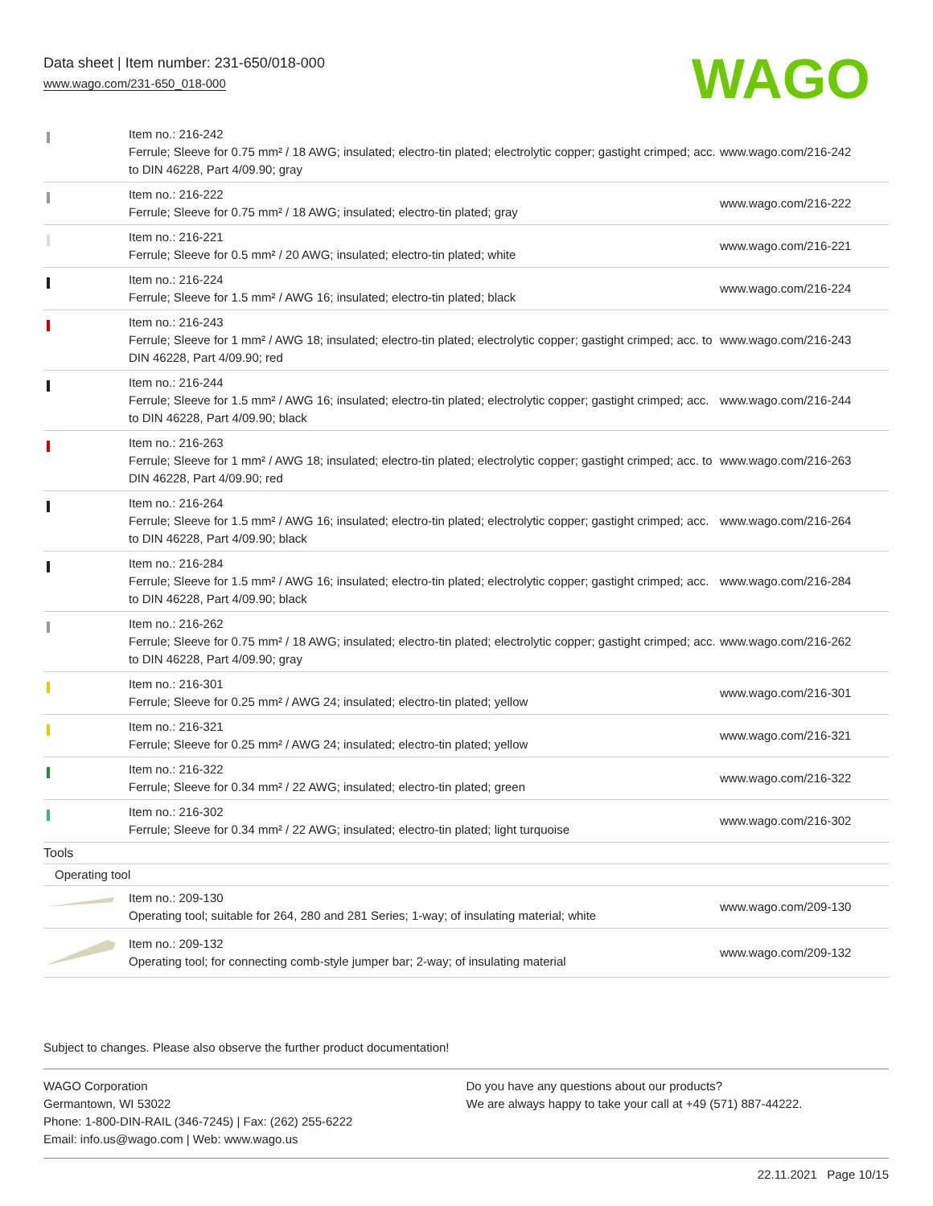Data sheet | Item number: 231-650/018-000
www.wago.com/231-650_018-000
WAGO
| | Item no.: 216-242 Ferrule; Sleeve for 0.75 mm² / 18 AWG; insulated; electro-tin plated; electrolytic copper; gastight crimped; acc. to DIN 46228, Part 4/09.90; gray | www.wago.com/216-242 |
| | Item no.: 216-222 Ferrule; Sleeve for 0.75 mm² / 18 AWG; insulated; electro-tin plated; gray | www.wago.com/216-222 |
| | Item no.: 216-221 Ferrule; Sleeve for 0.5 mm² / 20 AWG; insulated; electro-tin plated; white | www.wago.com/216-221 |
| | Item no.: 216-224 Ferrule; Sleeve for 1.5 mm² / AWG 16; insulated; electro-tin plated; black | www.wago.com/216-224 |
| | Item no.: 216-243 Ferrule; Sleeve for 1 mm² / AWG 18; insulated; electro-tin plated; electrolytic copper; gastight crimped; acc. to DIN 46228, Part 4/09.90; red | www.wago.com/216-243 |
| | Item no.: 216-244 Ferrule; Sleeve for 1.5 mm² / AWG 16; insulated; electro-tin plated; electrolytic copper; gastight crimped; acc. to DIN 46228, Part 4/09.90; black | www.wago.com/216-244 |
| | Item no.: 216-263 Ferrule; Sleeve for 1 mm² / AWG 18; insulated; electro-tin plated; electrolytic copper; gastight crimped; acc. to DIN 46228, Part 4/09.90; red | www.wago.com/216-263 |
| | Item no.: 216-264 Ferrule; Sleeve for 1.5 mm² / AWG 16; insulated; electro-tin plated; electrolytic copper; gastight crimped; acc. to DIN 46228, Part 4/09.90; black | www.wago.com/216-264 |
| | Item no.: 216-284 Ferrule; Sleeve for 1.5 mm² / AWG 16; insulated; electro-tin plated; electrolytic copper; gastight crimped; acc. to DIN 46228, Part 4/09.90; black | www.wago.com/216-284 |
| | Item no.: 216-262 Ferrule; Sleeve for 0.75 mm² / 18 AWG; insulated; electro-tin plated; electrolytic copper; gastight crimped; acc. to DIN 46228, Part 4/09.90; gray | www.wago.com/216-262 |
| | Item no.: 216-301 Ferrule; Sleeve for 0.25 mm² / AWG 24; insulated; electro-tin plated; yellow | www.wago.com/216-301 |
| | Item no.: 216-321 Ferrule; Sleeve for 0.25 mm² / AWG 24; insulated; electro-tin plated; yellow | www.wago.com/216-321 |
| | Item no.: 216-322 Ferrule; Sleeve for 0.34 mm² / 22 AWG; insulated; electro-tin plated; green | www.wago.com/216-322 |
| | Item no.: 216-302 Ferrule; Sleeve for 0.34 mm² / 22 AWG; insulated; electro-tin plated; light turquoise | www.wago.com/216-302 |
| Tools | | |
| Operating tool | | |
| | Item no.: 209-130 Operating tool; suitable for 264, 280 and 281 Series; 1-way; of insulating material; white | www.wago.com/209-130 |
| | Item no.: 209-132 Operating tool; for connecting comb-style jumper bar; 2-way; of insulating material | www.wago.com/209-132 |
Subject to changes. Please also observe the further product documentation!
WAGO Corporation
Germantown, WI 53022
Phone: 1-800-DIN-RAIL (346-7245) | Fax: (262) 255-6222
Email: info.us@wago.com | Web: www.wago.us
Do you have any questions about our products?
We are always happy to take your call at +49 (571) 887-44222.
22.11.2021 Page 10/15